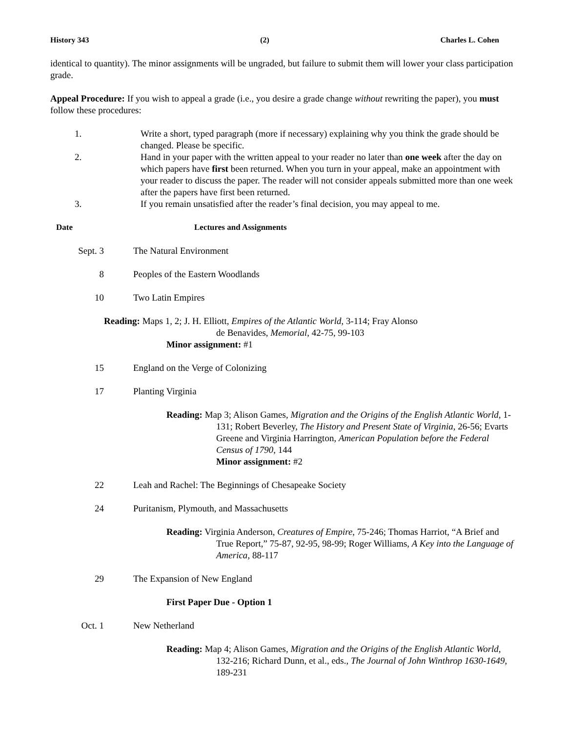History 343 (2) Charles L. Cohen
identical to quantity). The minor assignments will be ungraded, but failure to submit them will lower your class participation grade.
Appeal Procedure: If you wish to appeal a grade (i.e., you desire a grade change without rewriting the paper), you must follow these procedures:
1. Write a short, typed paragraph (more if necessary) explaining why you think the grade should be changed. Please be specific.
2. Hand in your paper with the written appeal to your reader no later than one week after the day on which papers have first been returned. When you turn in your appeal, make an appointment with your reader to discuss the paper. The reader will not consider appeals submitted more than one week after the papers have first been returned.
3. If you remain unsatisfied after the reader’s final decision, you may appeal to me.
Date Lectures and Assignments
Sept. 3 The Natural Environment
8 Peoples of the Eastern Woodlands
10 Two Latin Empires
Reading: Maps 1, 2; J. H. Elliott, Empires of the Atlantic World, 3-114; Fray Alonso
de Benavides, Memorial, 42-75, 99-103
Minor assignment: #1
15 England on the Verge of Colonizing
17 Planting Virginia
Reading: Map 3; Alison Games, Migration and the Origins of the English Atlantic World, 1-131; Robert Beverley, The History and Present State of Virginia, 26-56; Evarts Greene and Virginia Harrington, American Population before the Federal Census of 1790, 144
Minor assignment: #2
22 Leah and Rachel: The Beginnings of Chesapeake Society
24 Puritanism, Plymouth, and Massachusetts
Reading: Virginia Anderson, Creatures of Empire, 75-246; Thomas Harriot, “A Brief and True Report,” 75-87, 92-95, 98-99; Roger Williams, A Key into the Language of America, 88-117
29 The Expansion of New England
First Paper Due - Option 1
Oct. 1 New Netherland
Reading: Map 4; Alison Games, Migration and the Origins of the English Atlantic World, 132-216; Richard Dunn, et al., eds., The Journal of John Winthrop 1630-1649, 189-231